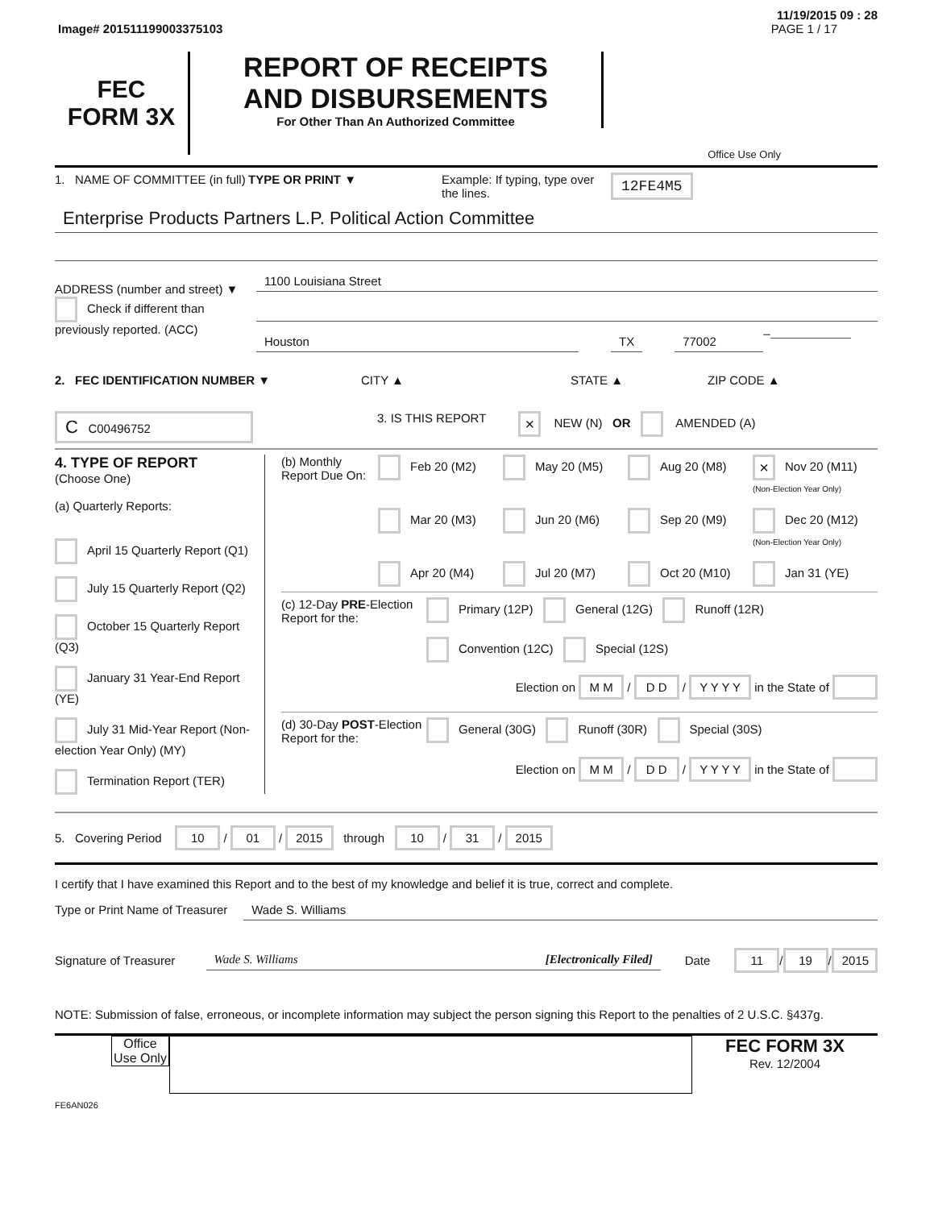11/19/2015 09 : 28
Image# 201511199003375103 PAGE 1 / 17
FEC
FORM 3X
REPORT OF RECEIPTS
AND DISBURSEMENTS
For Other Than An Authorized Committee
Office Use Only
1. NAME OF COMMITTEE (in full)
TYPE OR PRINT ▼ Example: If typing, type over the lines.
12FE4M5
Enterprise Products Partners L.P. Political Action Committee
ADDRESS (number and street) ▼
1100 Louisiana Street
Check if different than previously reported. (ACC)
Houston TX 77002
–
2. FEC IDENTIFICATION NUMBER ▼ CITY ▲ STATE ▲ ZIP CODE ▲
C C00496752
3. IS THIS REPORT
× NEW (N) OR AMENDED (A)
4. TYPE OF REPORT
(Choose One)
(a) Quarterly Reports:
April 15 Quarterly Report (Q1)
July 15 Quarterly Report (Q2)
October 15 Quarterly Report (Q3)
January 31 Year-End Report (YE)
July 31 Mid-Year Report (Non-election Year Only) (MY)
Termination Report (TER)
(b) Monthly Report Due On:
Feb 20 (M2) May 20 (M5) Aug 20 (M8) × Nov 20 (M11) (Non-Election Year Only)
Mar 20 (M3) Jun 20 (M6) Sep 20 (M9) Dec 20 (M12) (Non-Election Year Only)
Apr 20 (M4) Jul 20 (M7) Oct 20 (M10) Jan 31 (YE)
(c) 12-Day PRE-Election Report for the:
Primary (12P) General (12G) Runoff (12R)
Convention (12C) Special (12S)
Election on M M / D D / Y Y Y Y in the State of
(d) 30-Day POST-Election Report for the:
General (30G) Runoff (30R) Special (30S)
Election on M M / D D / Y Y Y Y in the State of
5. Covering Period 10 / 01 / 2015 through 10 / 31 / 2015
I certify that I have examined this Report and to the best of my knowledge and belief it is true, correct and complete.
Type or Print Name of Treasurer Wade S. Williams
Signature of Treasurer Wade S. Williams [Electronically Filed] Date 11 / 19 / 2015
NOTE: Submission of false, erroneous, or incomplete information may subject the person signing this Report to the penalties of 2 U.S.C. §437g.
Office Use Only
FEC FORM 3X
Rev. 12/2004
FE6AN026